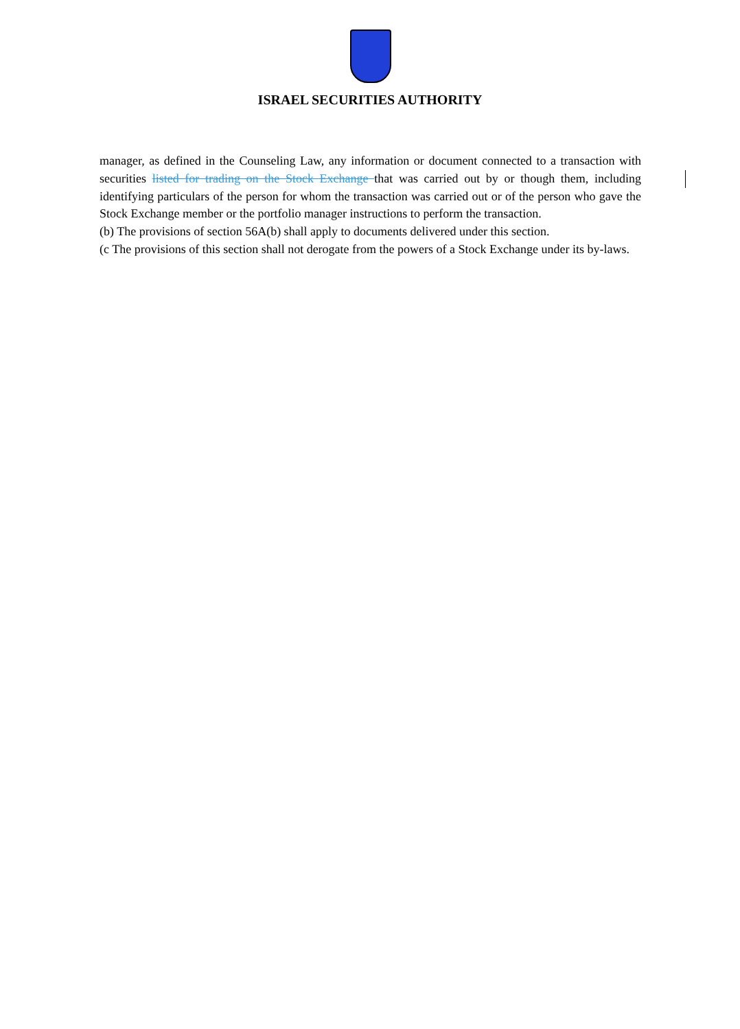ISRAEL SECURITIES AUTHORITY
manager, as defined in the Counseling Law, any information or document connected to a transaction with securities listed for trading on the Stock Exchange that was carried out by or though them, including identifying particulars of the person for whom the transaction was carried out or of the person who gave the Stock Exchange member or the portfolio manager instructions to perform the transaction.
(b) The provisions of section 56A(b) shall apply to documents delivered under this section.
(c The provisions of this section shall not derogate from the powers of a Stock Exchange under its by-laws.